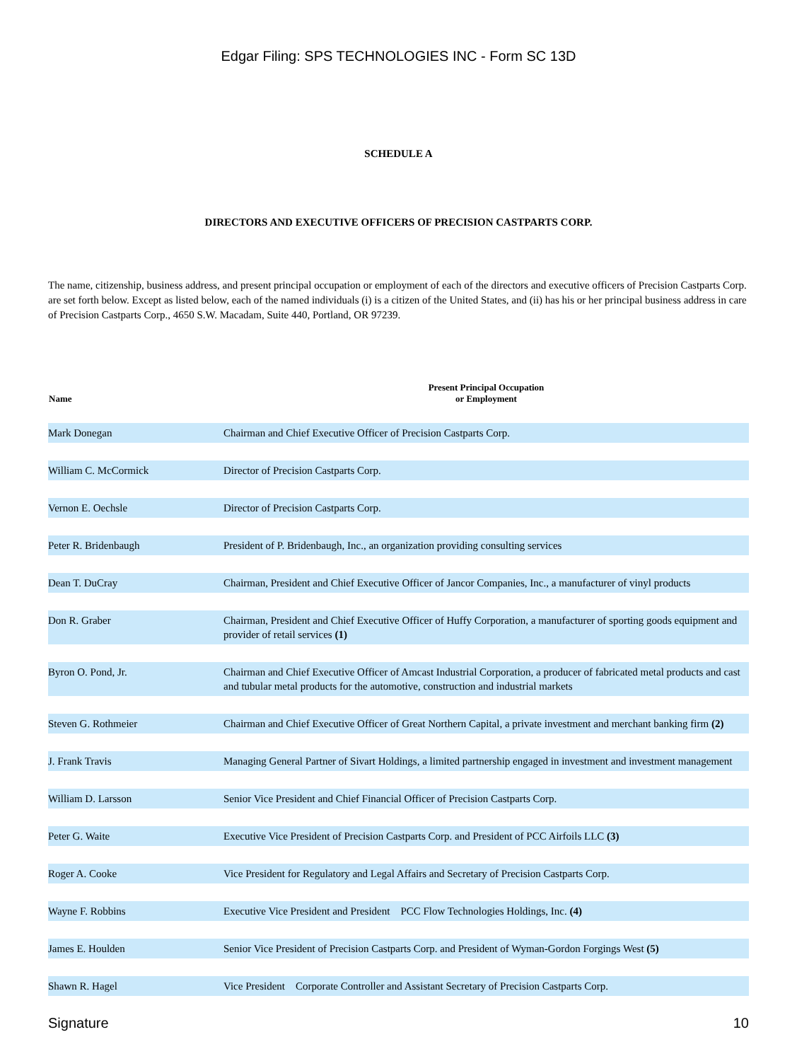Edgar Filing: SPS TECHNOLOGIES INC - Form SC 13D
SCHEDULE A
DIRECTORS AND EXECUTIVE OFFICERS OF PRECISION CASTPARTS CORP.
The name, citizenship, business address, and present principal occupation or employment of each of the directors and executive officers of Precision Castparts Corp. are set forth below. Except as listed below, each of the named individuals (i) is a citizen of the United States, and (ii) has his or her principal business address in care of Precision Castparts Corp., 4650 S.W. Macadam, Suite 440, Portland, OR 97239.
| Name | Present Principal Occupation or Employment |
| --- | --- |
| Mark Donegan | Chairman and Chief Executive Officer of Precision Castparts Corp. |
| William C. McCormick | Director of Precision Castparts Corp. |
| Vernon E. Oechsle | Director of Precision Castparts Corp. |
| Peter R. Bridenbaugh | President of P. Bridenbaugh, Inc., an organization providing consulting services |
| Dean T. DuCray | Chairman, President and Chief Executive Officer of Jancor Companies, Inc., a manufacturer of vinyl products |
| Don R. Graber | Chairman, President and Chief Executive Officer of Huffy Corporation, a manufacturer of sporting goods equipment and provider of retail services (1) |
| Byron O. Pond, Jr. | Chairman and Chief Executive Officer of Amcast Industrial Corporation, a producer of fabricated metal products and cast and tubular metal products for the automotive, construction and industrial markets |
| Steven G. Rothmeier | Chairman and Chief Executive Officer of Great Northern Capital, a private investment and merchant banking firm (2) |
| J. Frank Travis | Managing General Partner of Sivart Holdings, a limited partnership engaged in investment and investment management |
| William D. Larsson | Senior Vice President and Chief Financial Officer of Precision Castparts Corp. |
| Peter G. Waite | Executive Vice President of Precision Castparts Corp. and President of PCC Airfoils LLC (3) |
| Roger A. Cooke | Vice President for Regulatory and Legal Affairs and Secretary of Precision Castparts Corp. |
| Wayne F. Robbins | Executive Vice President and President PCC Flow Technologies Holdings, Inc. (4) |
| James E. Houlden | Senior Vice President of Precision Castparts Corp. and President of Wyman-Gordon Forgings West (5) |
| Shawn R. Hagel | Vice President Corporate Controller and Assistant Secretary of Precision Castparts Corp. |
Signature 10